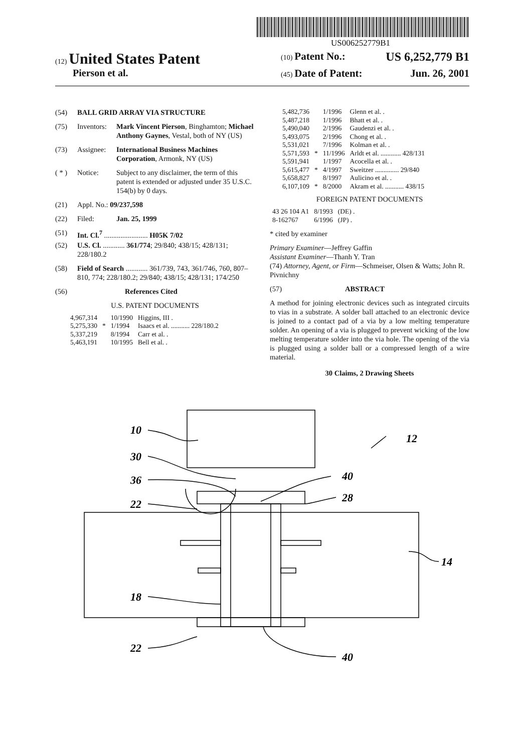US006252779B1
(12) United States Patent
(10) Patent No.: US 6,252,779 B1
Pierson et al.
(45) Date of Patent: Jun. 26, 2001
(54) BALL GRID ARRAY VIA STRUCTURE
(75) Inventors: Mark Vincent Pierson, Binghamton; Michael Anthony Gaynes, Vestal, both of NY (US)
(73) Assignee: International Business Machines Corporation, Armonk, NY (US)
( * ) Notice: Subject to any disclaimer, the term of this patent is extended or adjusted under 35 U.S.C. 154(b) by 0 days.
(21) Appl. No.: 09/237,598
(22) Filed: Jan. 25, 1999
(51) Int. Cl.<sup>7</sup> ........................ H05K 7/02
(52) U.S. Cl. ............ 361/774; 29/840; 438/15; 428/131; 228/180.2
(58) Field of Search ............ 361/739, 743, 361/746, 760, 807–810, 774; 228/180.2; 29/840; 438/15; 428/131; 174/250
(56) References Cited
U.S. PATENT DOCUMENTS
| 4,967,314 | | 10/1990 | Higgins, III . |
| 5,275,330 | * | 1/1994 | Isaacs et al. ........... 228/180.2 |
| 5,337,219 | | 8/1994 | Carr et al. . |
| 5,463,191 | | 10/1995 | Bell et al. . |
| 5,482,736 | | 1/1996 | Glenn et al. . |
| 5,487,218 | | 1/1996 | Bhatt et al. . |
| 5,490,040 | | 2/1996 | Gaudenzi et al. . |
| 5,493,075 | | 2/1996 | Chong et al. . |
| 5,531,021 | | 7/1996 | Kolman et al. . |
| 5,571,593 | * | 11/1996 | Arldt et al. ............ 428/131 |
| 5,591,941 | | 1/1997 | Acocella et al. . |
| 5,615,477 | * | 4/1997 | Sweitzer .............. 29/840 |
| 5,658,827 | | 8/1997 | Aulicino et al. . |
| 6,107,109 | * | 8/2000 | Akram et al. ........... 438/15 |
FOREIGN PATENT DOCUMENTS
| 43 26 104 A1 | 8/1993 | (DE) . |
| 8-162767 | 6/1996 | (JP) . |
* cited by examiner
Primary Examiner—Jeffrey Gaffin
Assistant Examiner—Thanh Y. Tran
(74) Attorney, Agent, or Firm—Schmeiser, Olsen & Watts; John R. Pivnichny
(57) ABSTRACT
A method for joining electronic devices such as integrated circuits to vias in a substrate. A solder ball attached to an electronic device is joined to a contact pad of a via by a low melting temperature solder. An opening of a via is plugged to prevent wicking of the low melting temperature solder into the via hole. The opening of the via is plugged using a solder ball or a compressed length of a wire material.
30 Claims, 2 Drawing Sheets
10
30
36
22
18
22
40
28
12
14
40